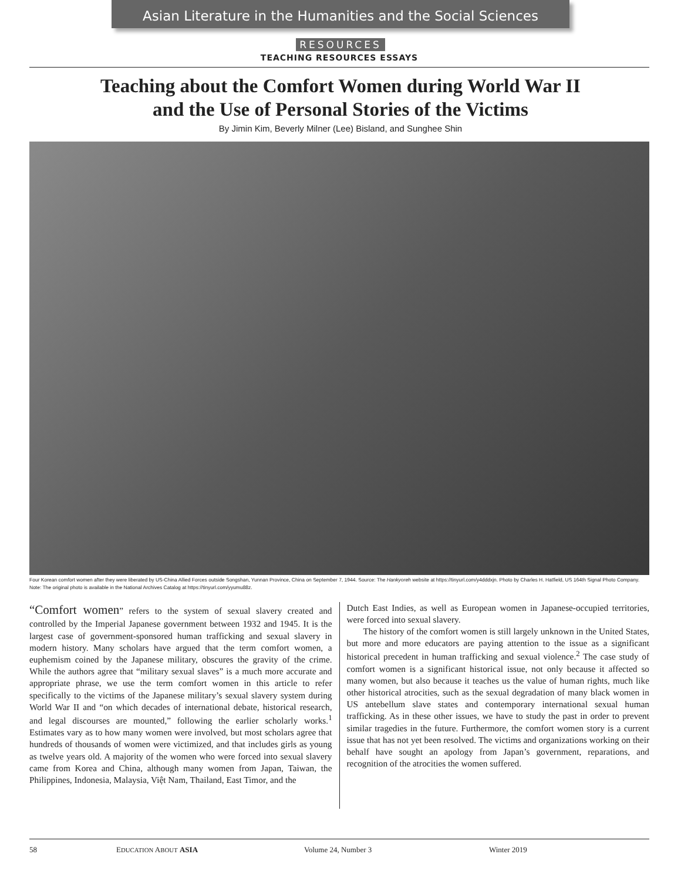Asian Literature in the Humanities and the Social Sciences
RESOURCES
TEACHING RESOURCES ESSAYS
Teaching about the Comfort Women during World War II
and the Use of Personal Stories of the Victims
By Jimin Kim, Beverly Milner (Lee) Bisland, and Sunghee Shin
Four Korean comfort women after they were liberated by US-China Allied Forces outside Songshan, Yunnan Province, China on September 7, 1944. Source: The Hankyoreh website at https://tinyurl.com/y4dddxjn. Photo by Charles H. Hatfield, US 164th Signal Photo Company. Note: The original photo is available in the National Archives Catalog at https://tinyurl.com/yyumu88z.
“Comfort women” refers to the system of sexual slavery created and controlled by the Imperial Japanese government between 1932 and 1945. It is the largest case of government-sponsored human trafficking and sexual slavery in modern history. Many scholars have argued that the term comfort women, a euphemism coined by the Japanese military, obscures the gravity of the crime. While the authors agree that “military sexual slaves” is a much more accurate and appropriate phrase, we use the term comfort women in this article to refer specifically to the victims of the Japanese military’s sexual slavery system during World War II and “on which decades of international debate, historical research, and legal discourses are mounted,” following the earlier scholarly works.<sup>1</sup> Estimates vary as to how many women were involved, but most scholars agree that hundreds of thousands of women were victimized, and that includes girls as young as twelve years old. A majority of the women who were forced into sexual slavery came from Korea and China, although many women from Japan, Taiwan, the Philippines, Indonesia, Malaysia, Việt Nam, Thailand, East Timor, and the
Dutch East Indies, as well as European women in Japanese-occupied territories, were forced into sexual slavery.
The history of the comfort women is still largely unknown in the United States, but more and more educators are paying attention to the issue as a significant historical precedent in human trafficking and sexual violence.<sup>2</sup> The case study of comfort women is a significant historical issue, not only because it affected so many women, but also because it teaches us the value of human rights, much like other historical atrocities, such as the sexual degradation of many black women in US antebellum slave states and contemporary international sexual human trafficking. As in these other issues, we have to study the past in order to prevent similar tragedies in the future. Furthermore, the comfort women story is a current issue that has not yet been resolved. The victims and organizations working on their behalf have sought an apology from Japan’s government, reparations, and recognition of the atrocities the women suffered.
58 EDUCATION ABOUT ASIA Volume 24, Number 3 Winter 2019